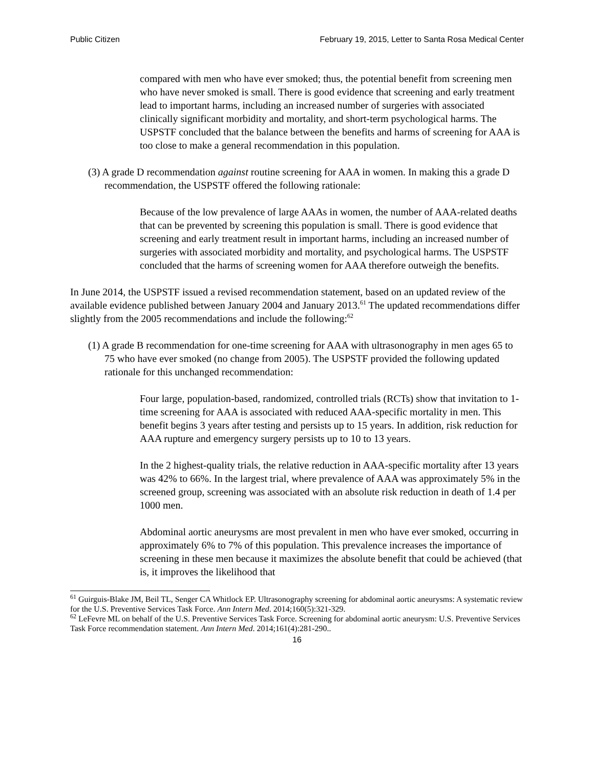Public Citizen February 19, 2015, Letter to Santa Rosa Medical Center
compared with men who have ever smoked; thus, the potential benefit from screening men who have never smoked is small. There is good evidence that screening and early treatment lead to important harms, including an increased number of surgeries with associated clinically significant morbidity and mortality, and short-term psychological harms. The USPSTF concluded that the balance between the benefits and harms of screening for AAA is too close to make a general recommendation in this population.
(3) A grade D recommendation against routine screening for AAA in women. In making this a grade D recommendation, the USPSTF offered the following rationale:
Because of the low prevalence of large AAAs in women, the number of AAA-related deaths that can be prevented by screening this population is small. There is good evidence that screening and early treatment result in important harms, including an increased number of surgeries with associated morbidity and mortality, and psychological harms. The USPSTF concluded that the harms of screening women for AAA therefore outweigh the benefits.
In June 2014, the USPSTF issued a revised recommendation statement, based on an updated review of the available evidence published between January 2004 and January 2013.<sup>61</sup> The updated recommendations differ slightly from the 2005 recommendations and include the following:<sup>62</sup>
(1) A grade B recommendation for one-time screening for AAA with ultrasonography in men ages 65 to 75 who have ever smoked (no change from 2005). The USPSTF provided the following updated rationale for this unchanged recommendation:
Four large, population-based, randomized, controlled trials (RCTs) show that invitation to 1-time screening for AAA is associated with reduced AAA-specific mortality in men. This benefit begins 3 years after testing and persists up to 15 years. In addition, risk reduction for AAA rupture and emergency surgery persists up to 10 to 13 years.
In the 2 highest-quality trials, the relative reduction in AAA-specific mortality after 13 years was 42% to 66%. In the largest trial, where prevalence of AAA was approximately 5% in the screened group, screening was associated with an absolute risk reduction in death of 1.4 per 1000 men.
Abdominal aortic aneurysms are most prevalent in men who have ever smoked, occurring in approximately 6% to 7% of this population. This prevalence increases the importance of screening in these men because it maximizes the absolute benefit that could be achieved (that is, it improves the likelihood that
<sup>61</sup> Guirguis-Blake JM, Beil TL, Senger CA Whitlock EP. Ultrasonography screening for abdominal aortic aneurysms: A systematic review for the U.S. Preventive Services Task Force. Ann Intern Med. 2014;160(5):321-329.
<sup>62</sup> LeFevre ML on behalf of the U.S. Preventive Services Task Force. Screening for abdominal aortic aneurysm: U.S. Preventive Services Task Force recommendation statement. Ann Intern Med. 2014;161(4):281-290..
16